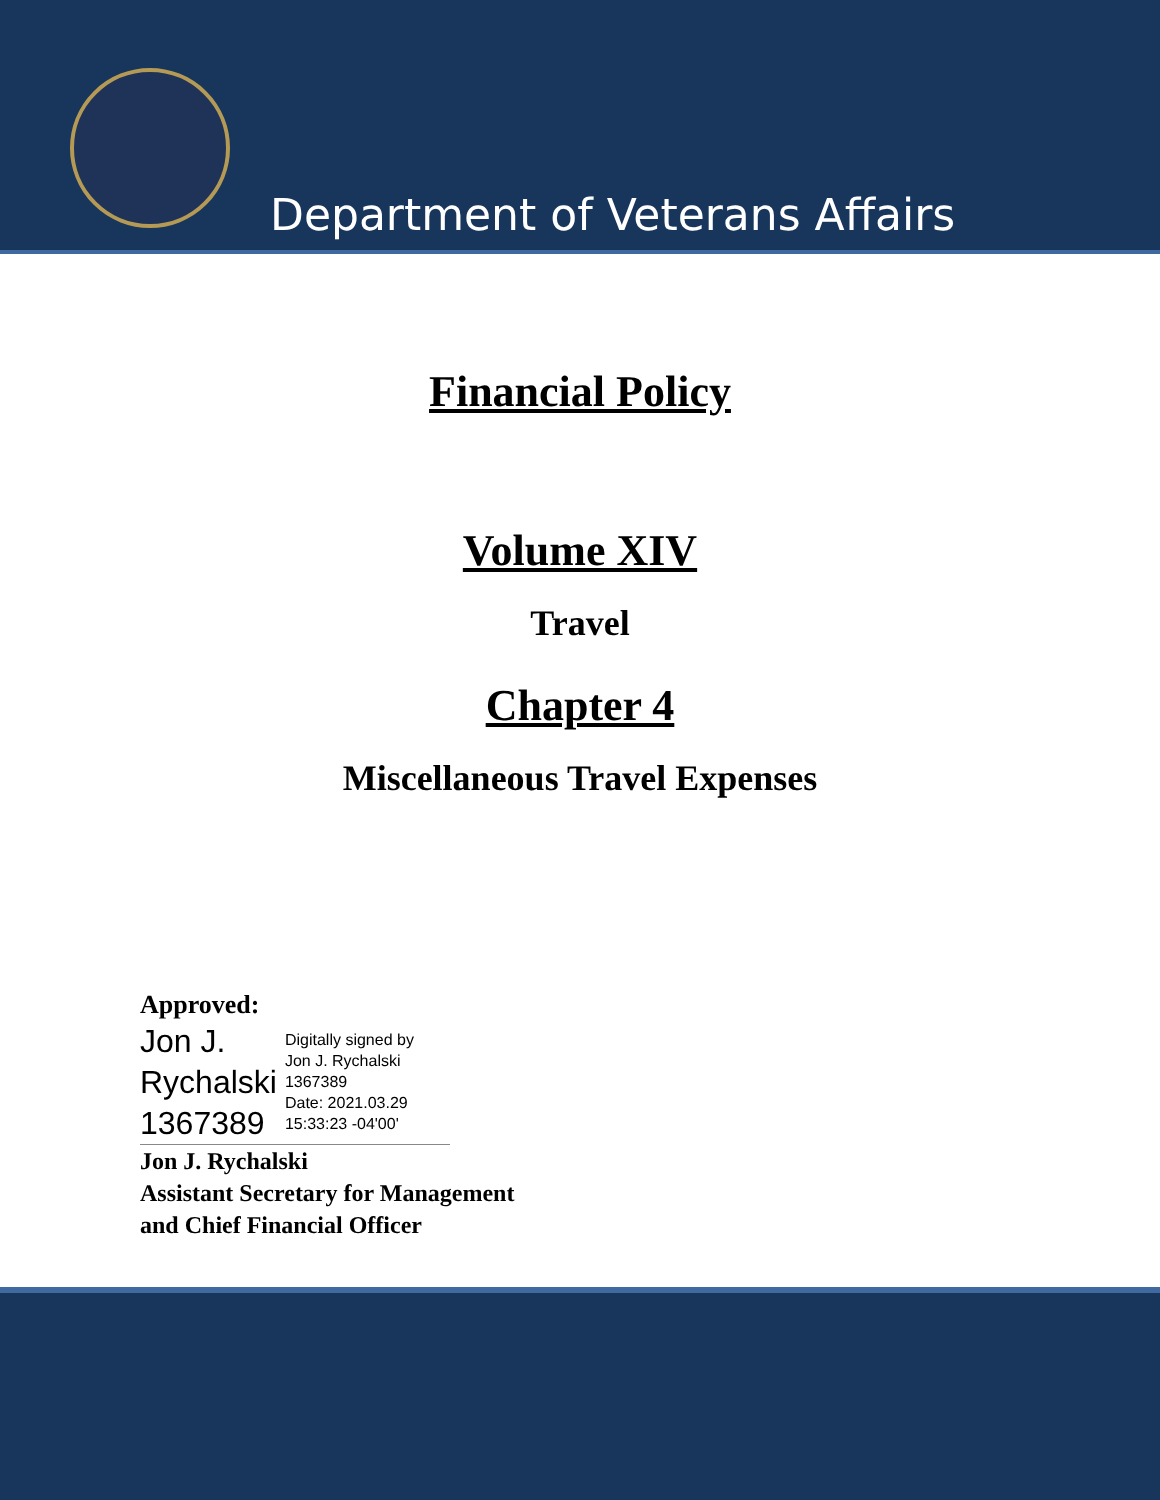Department of Veterans Affairs
Financial Policy
Volume XIV
Travel
Chapter 4
Miscellaneous Travel Expenses
Approved:
Jon J.
Rychalski
1367389
Digitally signed by
Jon J. Rychalski
1367389
Date: 2021.03.29
15:33:23 -04'00'
Jon J. Rychalski
Assistant Secretary for Management
and Chief Financial Officer